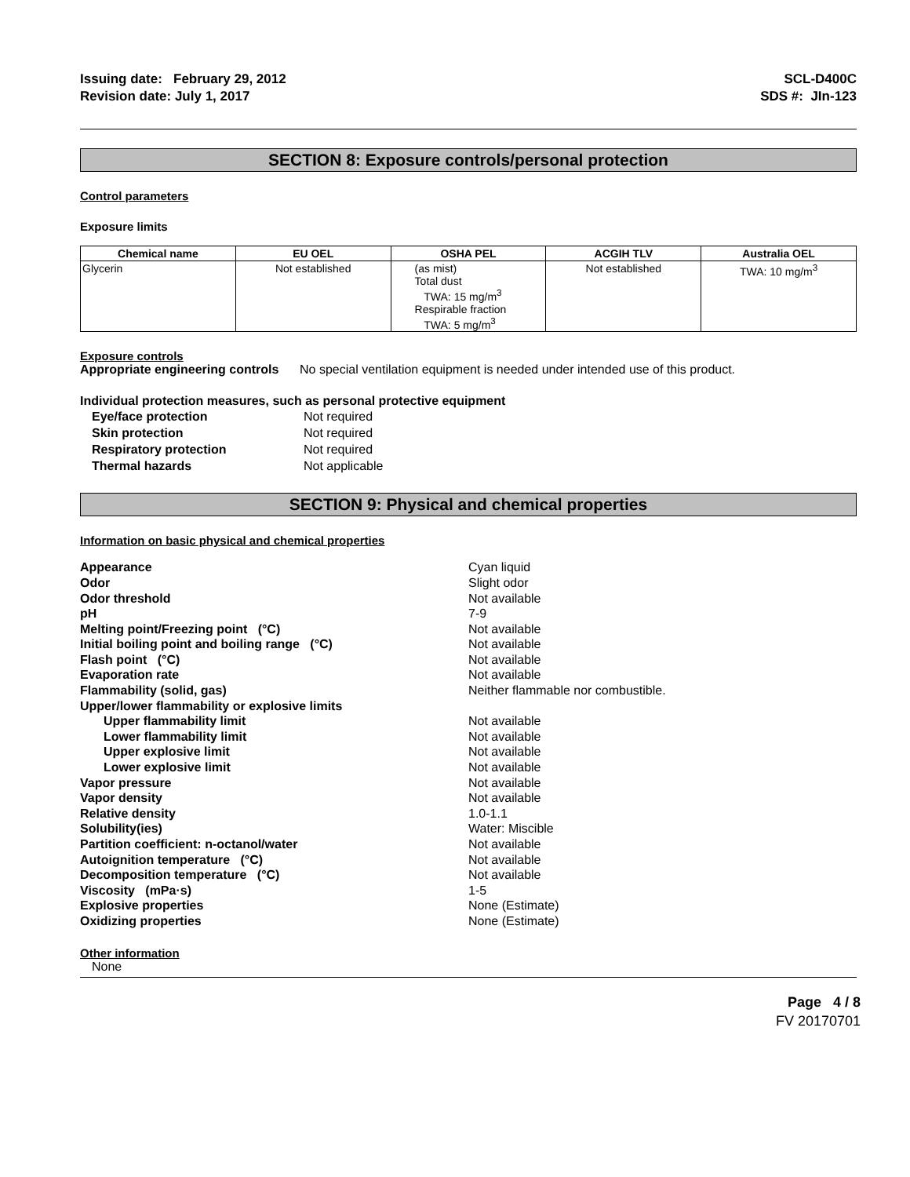Issuing date: February 29, 2012
Revision date: July 1, 2017
SCL-D400C
SDS #: JIn-123
SECTION 8: Exposure controls/personal protection
Control parameters
Exposure limits
| Chemical name | EU OEL | OSHA PEL | ACGIH TLV | Australia OEL |
| --- | --- | --- | --- | --- |
| Glycerin | Not established | (as mist) Total dust TWA: 15 mg/m<sup>3</sup> Respirable fraction TWA: 5 mg/m<sup>3</sup> | Not established | TWA: 10 mg/m<sup>3</sup> |
Exposure controls
Appropriate engineering controls No special ventilation equipment is needed under intended use of this product.
Individual protection measures, such as personal protective equipment
Eye/face protection Not required Skin protection Not required Respiratory protection Not required Thermal hazards Not applicable
SECTION 9: Physical and chemical properties
Information on basic physical and chemical properties
Appearance Cyan liquid Odor Slight odor Odor threshold Not available pH 7-9 Melting point/Freezing point (°C) Not available Initial boiling point and boiling range (°C) Not available Flash point (°C) Not available Evaporation rate Not available Flammability (solid, gas) Neither flammable nor combustible. Upper/lower flammability or explosive limits Upper flammability limit Not available Lower flammability limit Not available Upper explosive limit Not available Lower explosive limit Not available Vapor pressure Not available Vapor density Not available Relative density 1.0-1.1 Solubility(ies) Water: Miscible Partition coefficient: n-octanol/water Not available Autoignition temperature (°C) Not available Decomposition temperature (°C) Not available Viscosity (mPa·s) 1-5 Explosive properties None (Estimate) Oxidizing properties None (Estimate)
Other information
None
Page 4 / 8
FV 20170701